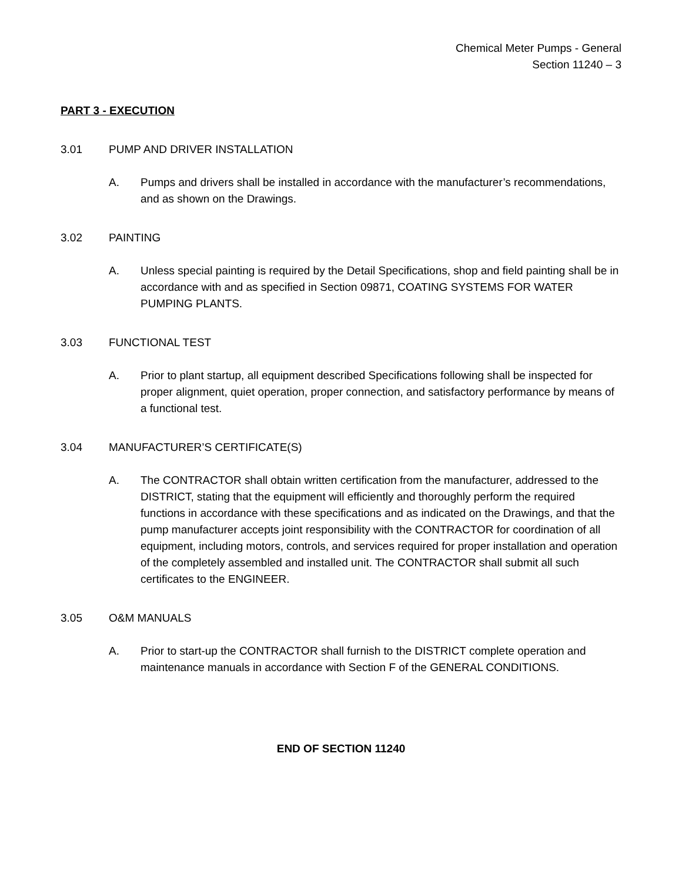Chemical Meter Pumps - General
Section 11240 – 3
PART 3 - EXECUTION
3.01 PUMP AND DRIVER INSTALLATION
A. Pumps and drivers shall be installed in accordance with the manufacturer’s recommendations, and as shown on the Drawings.
3.02 PAINTING
A. Unless special painting is required by the Detail Specifications, shop and field painting shall be in accordance with and as specified in Section 09871, COATING SYSTEMS FOR WATER PUMPING PLANTS.
3.03 FUNCTIONAL TEST
A. Prior to plant startup, all equipment described Specifications following shall be inspected for proper alignment, quiet operation, proper connection, and satisfactory performance by means of a functional test.
3.04 MANUFACTURER’S CERTIFICATE(S)
A. The CONTRACTOR shall obtain written certification from the manufacturer, addressed to the DISTRICT, stating that the equipment will efficiently and thoroughly perform the required functions in accordance with these specifications and as indicated on the Drawings, and that the pump manufacturer accepts joint responsibility with the CONTRACTOR for coordination of all equipment, including motors, controls, and services required for proper installation and operation of the completely assembled and installed unit. The CONTRACTOR shall submit all such certificates to the ENGINEER.
3.05 O&M MANUALS
A. Prior to start-up the CONTRACTOR shall furnish to the DISTRICT complete operation and maintenance manuals in accordance with Section F of the GENERAL CONDITIONS.
END OF SECTION 11240